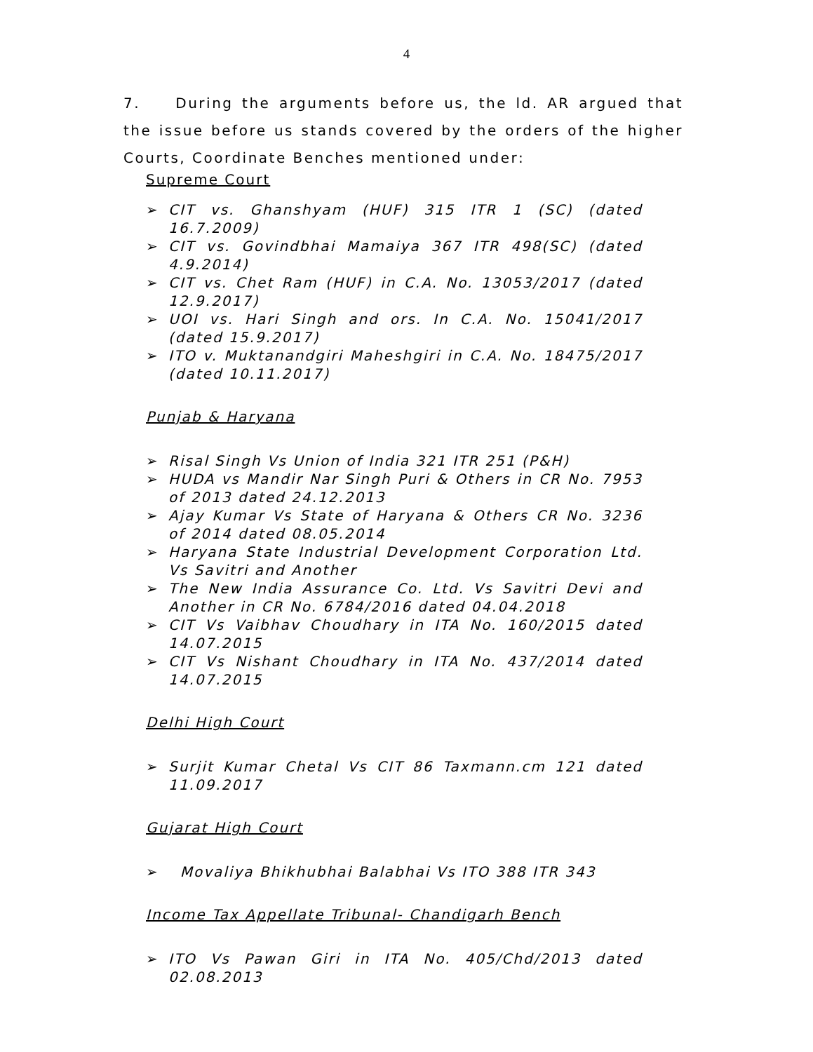4
7. During the arguments before us, the ld. AR argued that the issue before us stands covered by the orders of the higher Courts, Coordinate Benches mentioned under:
Supreme Court
➢ CIT vs. Ghanshyam (HUF) 315 ITR 1 (SC) (dated 16.7.2009)
➢ CIT vs. Govindbhai Mamaiya 367 ITR 498(SC) (dated 4.9.2014)
➢ CIT vs. Chet Ram (HUF) in C.A. No. 13053/2017 (dated 12.9.2017)
➢ UOI vs. Hari Singh and ors. In C.A. No. 15041/2017 (dated 15.9.2017)
➢ ITO v. Muktanandgiri Maheshgiri in C.A. No. 18475/2017 (dated 10.11.2017)
Punjab & Haryana
➢ Risal Singh Vs Union of India 321 ITR 251 (P&H)
➢ HUDA vs Mandir Nar Singh Puri & Others in CR No. 7953 of 2013 dated 24.12.2013
➢ Ajay Kumar Vs State of Haryana & Others CR No. 3236 of 2014 dated 08.05.2014
➢ Haryana State Industrial Development Corporation Ltd. Vs Savitri and Another
➢ The New India Assurance Co. Ltd. Vs Savitri Devi and Another in CR No. 6784/2016 dated 04.04.2018
➢ CIT Vs Vaibhav Choudhary in ITA No. 160/2015 dated 14.07.2015
➢ CIT Vs Nishant Choudhary in ITA No. 437/2014 dated 14.07.2015
Delhi High Court
➢ Surjit Kumar Chetal Vs CIT 86 Taxmann.cm 121 dated 11.09.2017
Gujarat High Court
➢ Movaliya Bhikhubhai Balabhai Vs ITO 388 ITR 343
Income Tax Appellate Tribunal- Chandigarh Bench
➢ ITO Vs Pawan Giri in ITA No. 405/Chd/2013 dated 02.08.2013